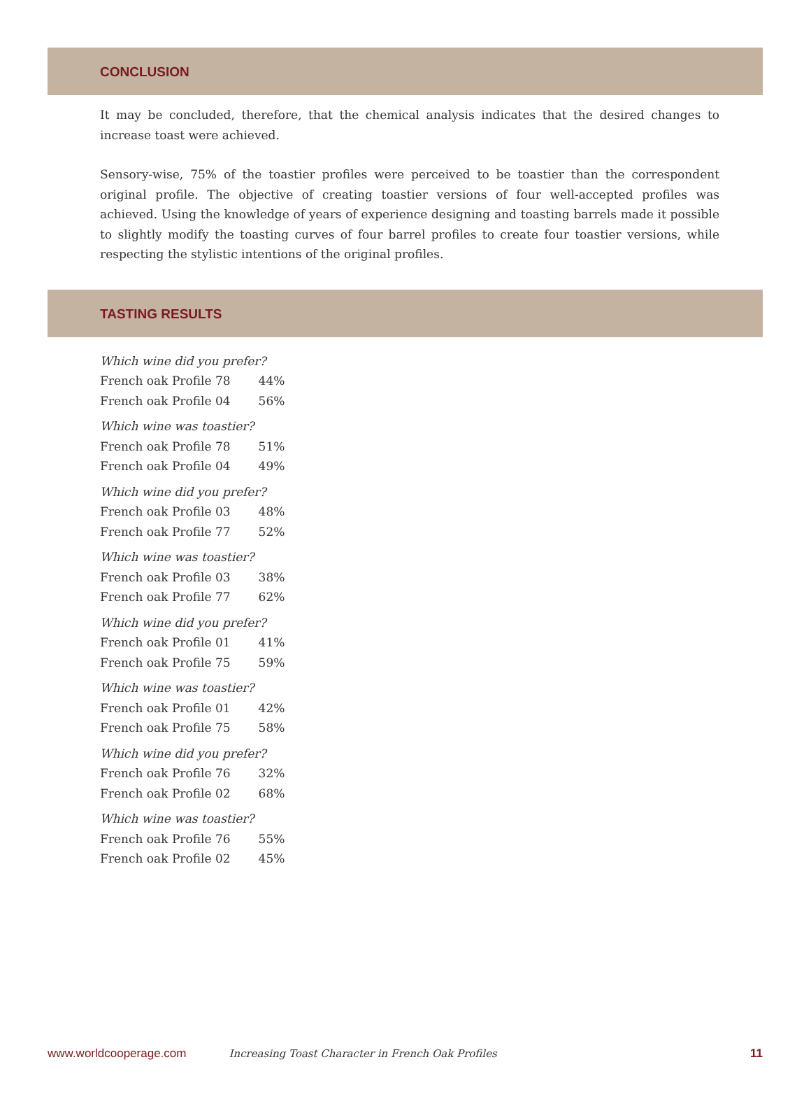CONCLUSION
It may be concluded, therefore, that the chemical analysis indicates that the desired changes to increase toast were achieved.
Sensory-wise, 75% of the toastier profiles were perceived to be toastier than the correspondent original profile. The objective of creating toastier versions of four well-accepted profiles was achieved. Using the knowledge of years of experience designing and toasting barrels made it possible to slightly modify the toasting curves of four barrel profiles to create four toastier versions, while respecting the stylistic intentions of the original profiles.
TASTING RESULTS
| Which wine did you prefer? | |
| French oak Profile 78 | 44% |
| French oak Profile 04 | 56% |
| Which wine was toastier? | |
| French oak Profile 78 | 51% |
| French oak Profile 04 | 49% |
| Which wine did you prefer? | |
| French oak Profile 03 | 48% |
| French oak Profile 77 | 52% |
| Which wine was toastier? | |
| French oak Profile 03 | 38% |
| French oak Profile 77 | 62% |
| Which wine did you prefer? | |
| French oak Profile 01 | 41% |
| French oak Profile 75 | 59% |
| Which wine was toastier? | |
| French oak Profile 01 | 42% |
| French oak Profile 75 | 58% |
| Which wine did you prefer? | |
| French oak Profile 76 | 32% |
| French oak Profile 02 | 68% |
| Which wine was toastier? | |
| French oak Profile 76 | 55% |
| French oak Profile 02 | 45% |
www.worldcooperage.com Increasing Toast Character in French Oak Profiles 11